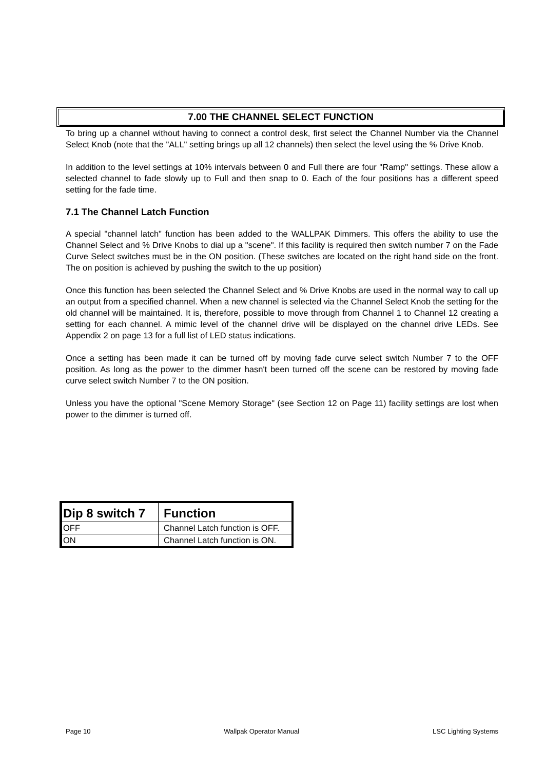7.00 THE CHANNEL SELECT FUNCTION
To bring up a channel without having to connect a control desk, first select the Channel Number via the Channel Select Knob (note that the "ALL" setting brings up all 12 channels) then select the level using the % Drive Knob.
In addition to the level settings at 10% intervals between 0 and Full there are four "Ramp" settings. These allow a selected channel to fade slowly up to Full and then snap to 0. Each of the four positions has a different speed setting for the fade time.
7.1 The Channel Latch Function
A special "channel latch" function has been added to the WALLPAK Dimmers. This offers the ability to use the Channel Select and % Drive Knobs to dial up a "scene". If this facility is required then switch number 7 on the Fade Curve Select switches must be in the ON position. (These switches are located on the right hand side on the front. The on position is achieved by pushing the switch to the up position)
Once this function has been selected the Channel Select and % Drive Knobs are used in the normal way to call up an output from a specified channel. When a new channel is selected via the Channel Select Knob the setting for the old channel will be maintained. It is, therefore, possible to move through from Channel 1 to Channel 12 creating a setting for each channel. A mimic level of the channel drive will be displayed on the channel drive LEDs. See Appendix 2 on page 13 for a full list of LED status indications.
Once a setting has been made it can be turned off by moving fade curve select switch Number 7 to the OFF position. As long as the power to the dimmer hasn't been turned off the scene can be restored by moving fade curve select switch Number 7 to the ON position.
Unless you have the optional "Scene Memory Storage" (see Section 12 on Page 11) facility settings are lost when power to the dimmer is turned off.
| Dip 8 switch 7 | Function |
| --- | --- |
| OFF | Channel Latch function is OFF. |
| ON | Channel Latch function is ON. |
Page 10 Wallpak Operator Manual LSC Lighting Systems